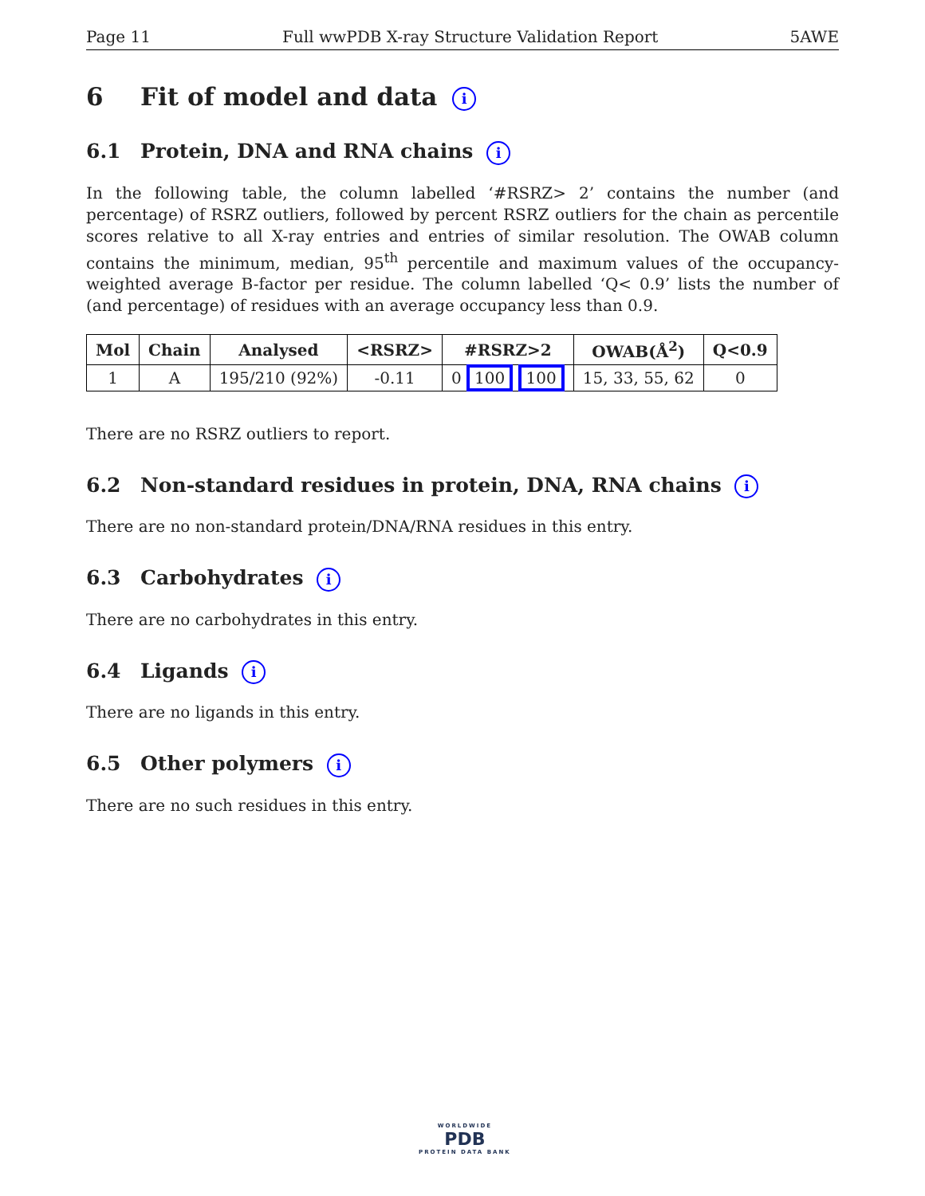Page 11 Full wwPDB X-ray Structure Validation Report 5AWE
6 Fit of model and data i
6.1 Protein, DNA and RNA chains i
In the following table, the column labelled ‘#RSRZ> 2’ contains the number (and percentage) of RSRZ outliers, followed by percent RSRZ outliers for the chain as percentile scores relative to all X-ray entries and entries of similar resolution. The OWAB column contains the minimum, median, 95<sup>th</sup> percentile and maximum values of the occupancy-weighted average B-factor per residue. The column labelled ‘Q< 0.9’ lists the number of (and percentage) of residues with an average occupancy less than 0.9.
| Mol | Chain | Analysed | <RSRZ> | #RSRZ>2 | OWAB(Å<sup>2</sup>) | Q<0.9 |
| --- | --- | --- | --- | --- | --- | --- |
| 1 | A | 195/210 (92%) | -0.11 | 0 100 100 | 15, 33, 55, 62 | 0 |
There are no RSRZ outliers to report.
6.2 Non-standard residues in protein, DNA, RNA chains i
There are no non-standard protein/DNA/RNA residues in this entry.
6.3 Carbohydrates i
There are no carbohydrates in this entry.
6.4 Ligands i
There are no ligands in this entry.
6.5 Other polymers i
There are no such residues in this entry.
WORLDWIDE
PDB
PROTEIN DATA BANK